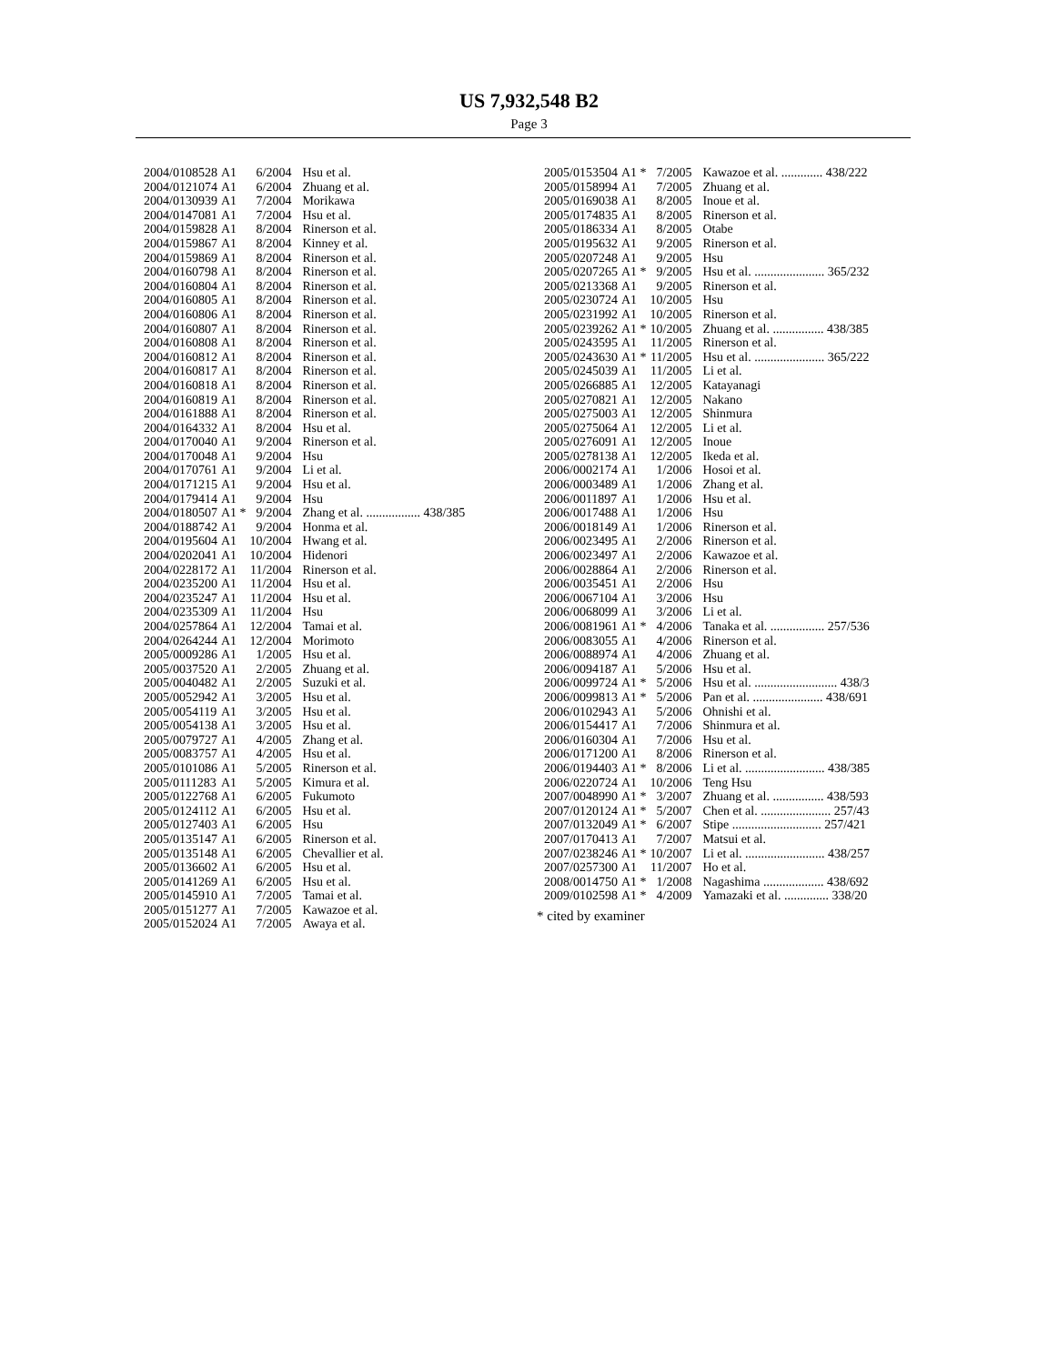US 7,932,548 B2
Page 3
| 2004/0108528 | A1 | 6/2004 | Hsu et al. |
| 2004/0121074 | A1 | 6/2004 | Zhuang et al. |
| 2004/0130939 | A1 | 7/2004 | Morikawa |
| 2004/0147081 | A1 | 7/2004 | Hsu et al. |
| 2004/0159828 | A1 | 8/2004 | Rinerson et al. |
| 2004/0159867 | A1 | 8/2004 | Kinney et al. |
| 2004/0159869 | A1 | 8/2004 | Rinerson et al. |
| 2004/0160798 | A1 | 8/2004 | Rinerson et al. |
| 2004/0160804 | A1 | 8/2004 | Rinerson et al. |
| 2004/0160805 | A1 | 8/2004 | Rinerson et al. |
| 2004/0160806 | A1 | 8/2004 | Rinerson et al. |
| 2004/0160807 | A1 | 8/2004 | Rinerson et al. |
| 2004/0160808 | A1 | 8/2004 | Rinerson et al. |
| 2004/0160812 | A1 | 8/2004 | Rinerson et al. |
| 2004/0160817 | A1 | 8/2004 | Rinerson et al. |
| 2004/0160818 | A1 | 8/2004 | Rinerson et al. |
| 2004/0160819 | A1 | 8/2004 | Rinerson et al. |
| 2004/0161888 | A1 | 8/2004 | Rinerson et al. |
| 2004/0164332 | A1 | 8/2004 | Hsu et al. |
| 2004/0170040 | A1 | 9/2004 | Rinerson et al. |
| 2004/0170048 | A1 | 9/2004 | Hsu |
| 2004/0170761 | A1 | 9/2004 | Li et al. |
| 2004/0171215 | A1 | 9/2004 | Hsu et al. |
| 2004/0179414 | A1 | 9/2004 | Hsu |
| 2004/0180507 | A1 * | 9/2004 | Zhang et al. ................. 438/385 |
| 2004/0188742 | A1 | 9/2004 | Honma et al. |
| 2004/0195604 | A1 | 10/2004 | Hwang et al. |
| 2004/0202041 | A1 | 10/2004 | Hidenori |
| 2004/0228172 | A1 | 11/2004 | Rinerson et al. |
| 2004/0235200 | A1 | 11/2004 | Hsu et al. |
| 2004/0235247 | A1 | 11/2004 | Hsu et al. |
| 2004/0235309 | A1 | 11/2004 | Hsu |
| 2004/0257864 | A1 | 12/2004 | Tamai et al. |
| 2004/0264244 | A1 | 12/2004 | Morimoto |
| 2005/0009286 | A1 | 1/2005 | Hsu et al. |
| 2005/0037520 | A1 | 2/2005 | Zhuang et al. |
| 2005/0040482 | A1 | 2/2005 | Suzuki et al. |
| 2005/0052942 | A1 | 3/2005 | Hsu et al. |
| 2005/0054119 | A1 | 3/2005 | Hsu et al. |
| 2005/0054138 | A1 | 3/2005 | Hsu et al. |
| 2005/0079727 | A1 | 4/2005 | Zhang et al. |
| 2005/0083757 | A1 | 4/2005 | Hsu et al. |
| 2005/0101086 | A1 | 5/2005 | Rinerson et al. |
| 2005/0111283 | A1 | 5/2005 | Kimura et al. |
| 2005/0122768 | A1 | 6/2005 | Fukumoto |
| 2005/0124112 | A1 | 6/2005 | Hsu et al. |
| 2005/0127403 | A1 | 6/2005 | Hsu |
| 2005/0135147 | A1 | 6/2005 | Rinerson et al. |
| 2005/0135148 | A1 | 6/2005 | Chevallier et al. |
| 2005/0136602 | A1 | 6/2005 | Hsu et al. |
| 2005/0141269 | A1 | 6/2005 | Hsu et al. |
| 2005/0145910 | A1 | 7/2005 | Tamai et al. |
| 2005/0151277 | A1 | 7/2005 | Kawazoe et al. |
| 2005/0152024 | A1 | 7/2005 | Awaya et al. |
| 2005/0153504 | A1 * | 7/2005 | Kawazoe et al. ............. 438/222 |
| 2005/0158994 | A1 | 7/2005 | Zhuang et al. |
| 2005/0169038 | A1 | 8/2005 | Inoue et al. |
| 2005/0174835 | A1 | 8/2005 | Rinerson et al. |
| 2005/0186334 | A1 | 8/2005 | Otabe |
| 2005/0195632 | A1 | 9/2005 | Rinerson et al. |
| 2005/0207248 | A1 | 9/2005 | Hsu |
| 2005/0207265 | A1 * | 9/2005 | Hsu et al. ...................... 365/232 |
| 2005/0213368 | A1 | 9/2005 | Rinerson et al. |
| 2005/0230724 | A1 | 10/2005 | Hsu |
| 2005/0231992 | A1 | 10/2005 | Rinerson et al. |
| 2005/0239262 | A1 * | 10/2005 | Zhuang et al. ................ 438/385 |
| 2005/0243595 | A1 | 11/2005 | Rinerson et al. |
| 2005/0243630 | A1 * | 11/2005 | Hsu et al. ...................... 365/222 |
| 2005/0245039 | A1 | 11/2005 | Li et al. |
| 2005/0266885 | A1 | 12/2005 | Katayanagi |
| 2005/0270821 | A1 | 12/2005 | Nakano |
| 2005/0275003 | A1 | 12/2005 | Shinmura |
| 2005/0275064 | A1 | 12/2005 | Li et al. |
| 2005/0276091 | A1 | 12/2005 | Inoue |
| 2005/0278138 | A1 | 12/2005 | Ikeda et al. |
| 2006/0002174 | A1 | 1/2006 | Hosoi et al. |
| 2006/0003489 | A1 | 1/2006 | Zhang et al. |
| 2006/0011897 | A1 | 1/2006 | Hsu et al. |
| 2006/0017488 | A1 | 1/2006 | Hsu |
| 2006/0018149 | A1 | 1/2006 | Rinerson et al. |
| 2006/0023495 | A1 | 2/2006 | Rinerson et al. |
| 2006/0023497 | A1 | 2/2006 | Kawazoe et al. |
| 2006/0028864 | A1 | 2/2006 | Rinerson et al. |
| 2006/0035451 | A1 | 2/2006 | Hsu |
| 2006/0067104 | A1 | 3/2006 | Hsu |
| 2006/0068099 | A1 | 3/2006 | Li et al. |
| 2006/0081961 | A1 * | 4/2006 | Tanaka et al. ................. 257/536 |
| 2006/0083055 | A1 | 4/2006 | Rinerson et al. |
| 2006/0088974 | A1 | 4/2006 | Zhuang et al. |
| 2006/0094187 | A1 | 5/2006 | Hsu et al. |
| 2006/0099724 | A1 * | 5/2006 | Hsu et al. .......................... 438/3 |
| 2006/0099813 | A1 * | 5/2006 | Pan et al. ...................... 438/691 |
| 2006/0102943 | A1 | 5/2006 | Ohnishi et al. |
| 2006/0154417 | A1 | 7/2006 | Shinmura et al. |
| 2006/0160304 | A1 | 7/2006 | Hsu et al. |
| 2006/0171200 | A1 | 8/2006 | Rinerson et al. |
| 2006/0194403 | A1 * | 8/2006 | Li et al. ......................... 438/385 |
| 2006/0220724 | A1 | 10/2006 | Teng Hsu |
| 2007/0048990 | A1 * | 3/2007 | Zhuang et al. ................ 438/593 |
| 2007/0120124 | A1 * | 5/2007 | Chen et al. ...................... 257/43 |
| 2007/0132049 | A1 * | 6/2007 | Stipe ............................ 257/421 |
| 2007/0170413 | A1 | 7/2007 | Matsui et al. |
| 2007/0238246 | A1 * | 10/2007 | Li et al. ......................... 438/257 |
| 2007/0257300 | A1 | 11/2007 | Ho et al. |
| 2008/0014750 | A1 * | 1/2008 | Nagashima ................... 438/692 |
| 2009/0102598 | A1 * | 4/2009 | Yamazaki et al. .............. 338/20 |
* cited by examiner